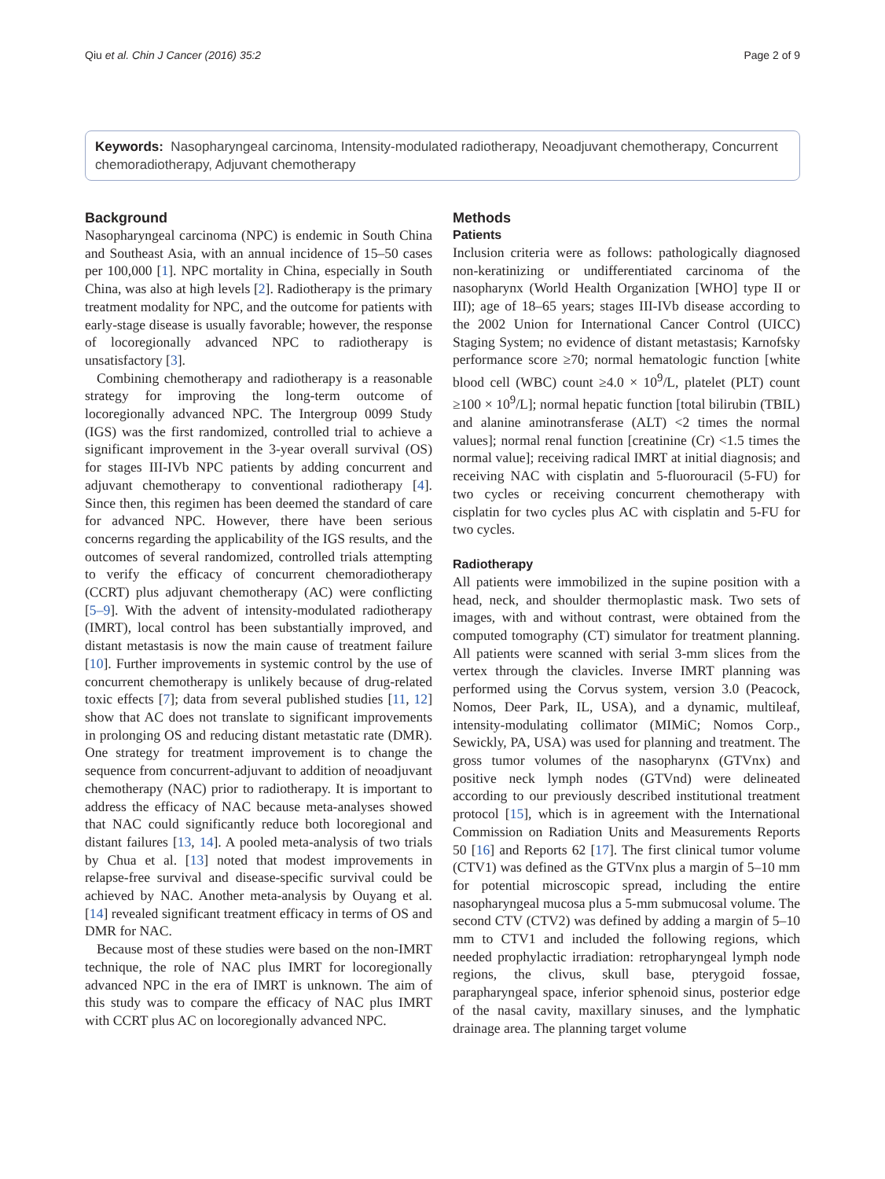Qiu et al. Chin J Cancer (2016) 35:2 Page 2 of 9
Keywords: Nasopharyngeal carcinoma, Intensity-modulated radiotherapy, Neoadjuvant chemotherapy, Concurrent chemoradiotherapy, Adjuvant chemotherapy
Background
Nasopharyngeal carcinoma (NPC) is endemic in South China and Southeast Asia, with an annual incidence of 15–50 cases per 100,000 [1]. NPC mortality in China, especially in South China, was also at high levels [2]. Radiotherapy is the primary treatment modality for NPC, and the outcome for patients with early-stage disease is usually favorable; however, the response of locoregionally advanced NPC to radiotherapy is unsatisfactory [3].
Combining chemotherapy and radiotherapy is a reasonable strategy for improving the long-term outcome of locoregionally advanced NPC. The Intergroup 0099 Study (IGS) was the first randomized, controlled trial to achieve a significant improvement in the 3-year overall survival (OS) for stages III-IVb NPC patients by adding concurrent and adjuvant chemotherapy to conventional radiotherapy [4]. Since then, this regimen has been deemed the standard of care for advanced NPC. However, there have been serious concerns regarding the applicability of the IGS results, and the outcomes of several randomized, controlled trials attempting to verify the efficacy of concurrent chemoradiotherapy (CCRT) plus adjuvant chemotherapy (AC) were conflicting [5–9]. With the advent of intensity-modulated radiotherapy (IMRT), local control has been substantially improved, and distant metastasis is now the main cause of treatment failure [10]. Further improvements in systemic control by the use of concurrent chemotherapy is unlikely because of drug-related toxic effects [7]; data from several published studies [11, 12] show that AC does not translate to significant improvements in prolonging OS and reducing distant metastatic rate (DMR). One strategy for treatment improvement is to change the sequence from concurrent-adjuvant to addition of neoadjuvant chemotherapy (NAC) prior to radiotherapy. It is important to address the efficacy of NAC because meta-analyses showed that NAC could significantly reduce both locoregional and distant failures [13, 14]. A pooled meta-analysis of two trials by Chua et al. [13] noted that modest improvements in relapse-free survival and disease-specific survival could be achieved by NAC. Another meta-analysis by Ouyang et al. [14] revealed significant treatment efficacy in terms of OS and DMR for NAC.
Because most of these studies were based on the non-IMRT technique, the role of NAC plus IMRT for locoregionally advanced NPC in the era of IMRT is unknown. The aim of this study was to compare the efficacy of NAC plus IMRT with CCRT plus AC on locoregionally advanced NPC.
Methods
Patients
Inclusion criteria were as follows: pathologically diagnosed non-keratinizing or undifferentiated carcinoma of the nasopharynx (World Health Organization [WHO] type II or III); age of 18–65 years; stages III-IVb disease according to the 2002 Union for International Cancer Control (UICC) Staging System; no evidence of distant metastasis; Karnofsky performance score ≥70; normal hematologic function [white blood cell (WBC) count ≥4.0 × 10<sup>9</sup>/L, platelet (PLT) count ≥100 × 10<sup>9</sup>/L]; normal hepatic function [total bilirubin (TBIL) and alanine aminotransferase (ALT) <2 times the normal values]; normal renal function [creatinine (Cr) <1.5 times the normal value]; receiving radical IMRT at initial diagnosis; and receiving NAC with cisplatin and 5-fluorouracil (5-FU) for two cycles or receiving concurrent chemotherapy with cisplatin for two cycles plus AC with cisplatin and 5-FU for two cycles.
Radiotherapy
All patients were immobilized in the supine position with a head, neck, and shoulder thermoplastic mask. Two sets of images, with and without contrast, were obtained from the computed tomography (CT) simulator for treatment planning. All patients were scanned with serial 3-mm slices from the vertex through the clavicles. Inverse IMRT planning was performed using the Corvus system, version 3.0 (Peacock, Nomos, Deer Park, IL, USA), and a dynamic, multileaf, intensity-modulating collimator (MIMiC; Nomos Corp., Sewickly, PA, USA) was used for planning and treatment. The gross tumor volumes of the nasopharynx (GTVnx) and positive neck lymph nodes (GTVnd) were delineated according to our previously described institutional treatment protocol [15], which is in agreement with the International Commission on Radiation Units and Measurements Reports 50 [16] and Reports 62 [17]. The first clinical tumor volume (CTV1) was defined as the GTVnx plus a margin of 5–10 mm for potential microscopic spread, including the entire nasopharyngeal mucosa plus a 5-mm submucosal volume. The second CTV (CTV2) was defined by adding a margin of 5–10 mm to CTV1 and included the following regions, which needed prophylactic irradiation: retropharyngeal lymph node regions, the clivus, skull base, pterygoid fossae, parapharyngeal space, inferior sphenoid sinus, posterior edge of the nasal cavity, maxillary sinuses, and the lymphatic drainage area. The planning target volume